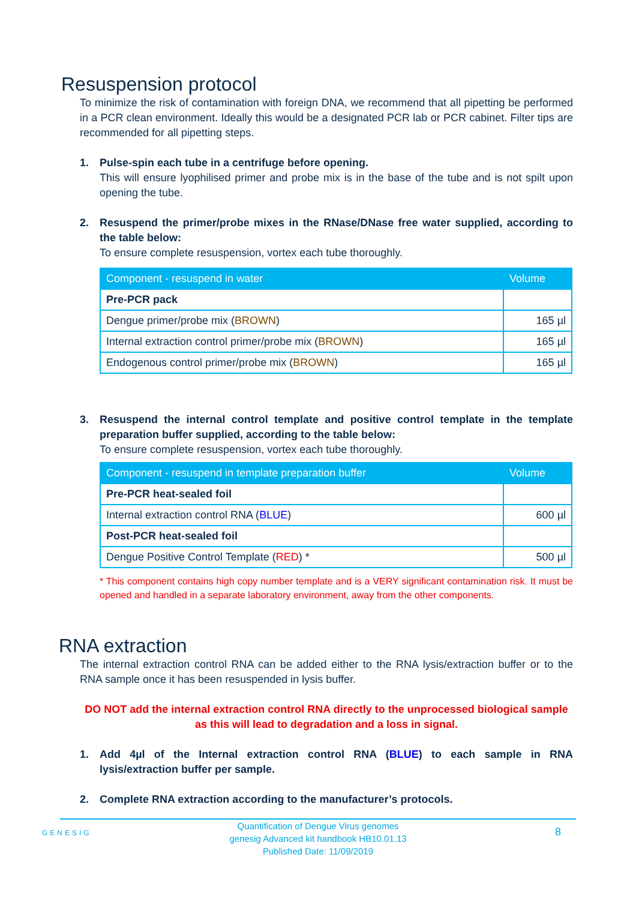Resuspension protocol
To minimize the risk of contamination with foreign DNA, we recommend that all pipetting be performed in a PCR clean environment. Ideally this would be a designated PCR lab or PCR cabinet. Filter tips are recommended for all pipetting steps.
1. Pulse-spin each tube in a centrifuge before opening.
This will ensure lyophilised primer and probe mix is in the base of the tube and is not spilt upon opening the tube.
2. Resuspend the primer/probe mixes in the RNase/DNase free water supplied, according to the table below:
To ensure complete resuspension, vortex each tube thoroughly.
| Component - resuspend in water | Volume |
| --- | --- |
| Pre-PCR pack | |
| Dengue primer/probe mix ( BROWN ) | 165 µl |
| Internal extraction control primer/probe mix ( BROWN ) | 165 µl |
| Endogenous control primer/probe mix ( BROWN ) | 165 µl |
3. Resuspend the internal control template and positive control template in the template preparation buffer supplied, according to the table below:
To ensure complete resuspension, vortex each tube thoroughly.
| Component - resuspend in template preparation buffer | Volume |
| --- | --- |
| Pre-PCR heat-sealed foil | |
| Internal extraction control RNA ( BLUE ) | 600 µl |
| Post-PCR heat-sealed foil | |
| Dengue Positive Control Template ( RED ) * | 500 µl |
* This component contains high copy number template and is a VERY significant contamination risk. It must be opened and handled in a separate laboratory environment, away from the other components.
RNA extraction
The internal extraction control RNA can be added either to the RNA lysis/extraction buffer or to the RNA sample once it has been resuspended in lysis buffer.
DO NOT add the internal extraction control RNA directly to the unprocessed biological sample as this will lead to degradation and a loss in signal.
1. Add 4µl of the Internal extraction control RNA (BLUE) to each sample in RNA lysis/extraction buffer per sample.
2. Complete RNA extraction according to the manufacturer’s protocols.
GENESIG 8
Quantification of Dengue Virus genomes
genesig Advanced kit handbook HB10.01.13
Published Date: 11/09/2019